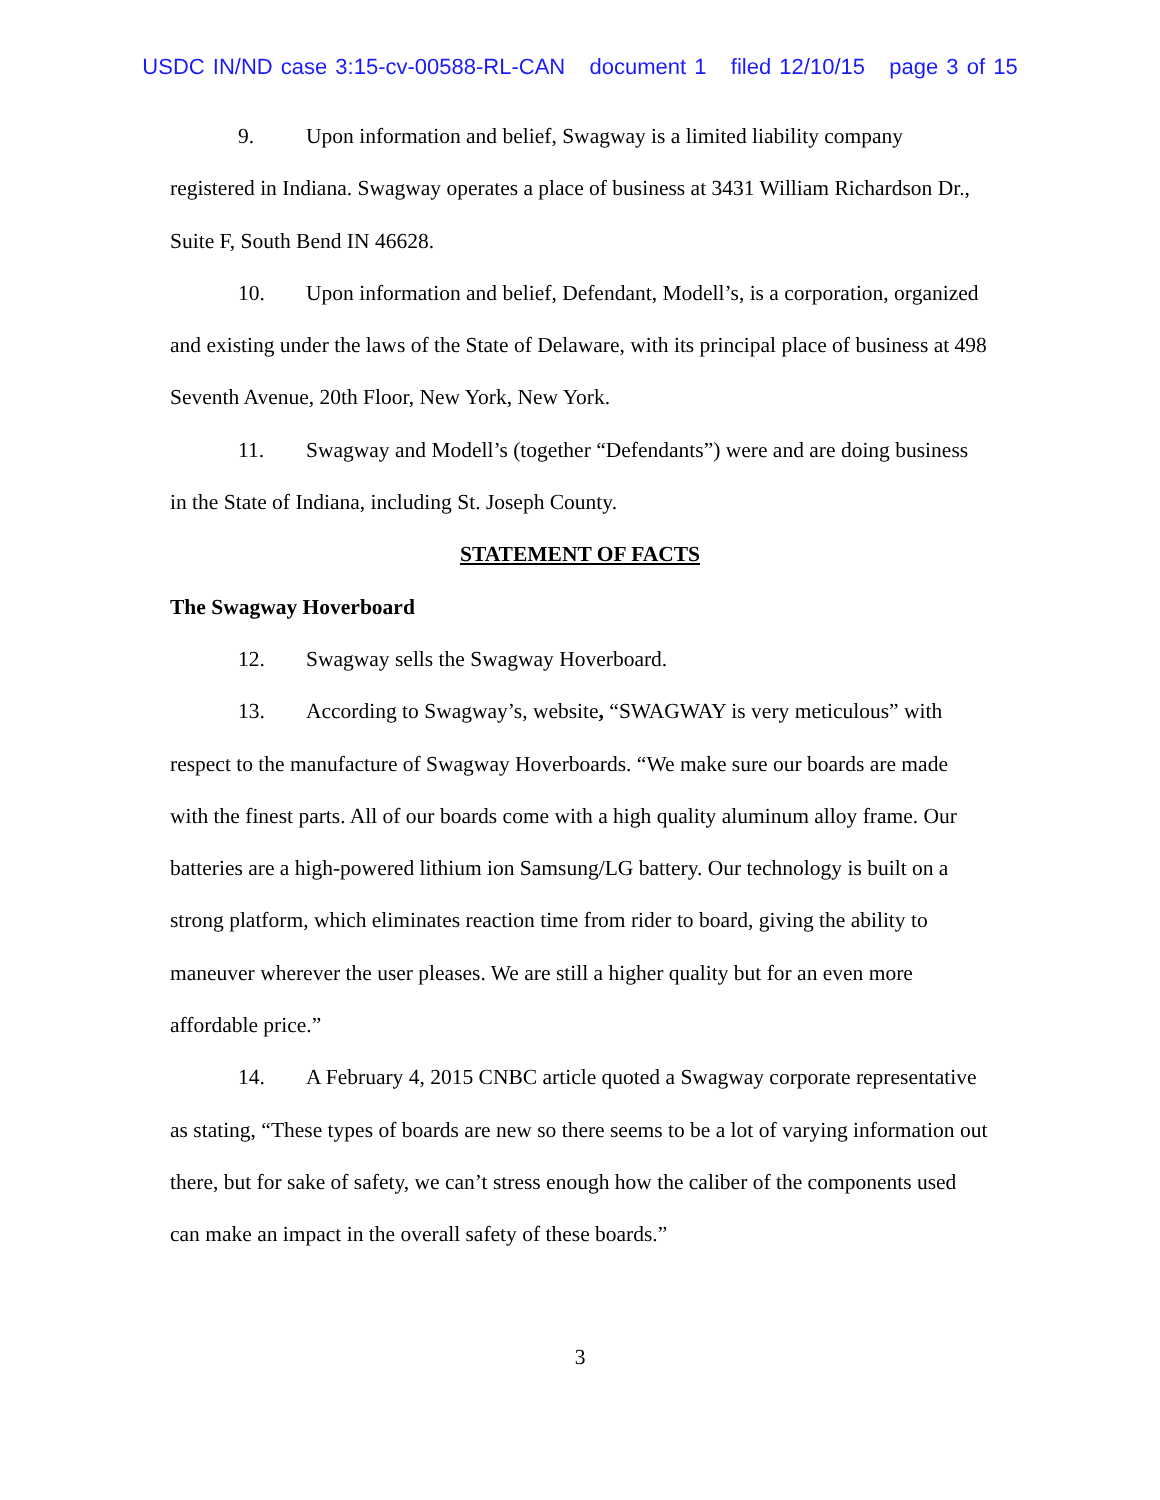USDC IN/ND case 3:15-cv-00588-RL-CAN document 1 filed 12/10/15 page 3 of 15
9. Upon information and belief, Swagway is a limited liability company registered in Indiana. Swagway operates a place of business at 3431 William Richardson Dr., Suite F, South Bend IN 46628.
10. Upon information and belief, Defendant, Modell’s, is a corporation, organized and existing under the laws of the State of Delaware, with its principal place of business at 498 Seventh Avenue, 20th Floor, New York, New York.
11. Swagway and Modell’s (together “Defendants”) were and are doing business in the State of Indiana, including St. Joseph County.
STATEMENT OF FACTS
The Swagway Hoverboard
12. Swagway sells the Swagway Hoverboard.
13. According to Swagway’s, website, “SWAGWAY is very meticulous” with respect to the manufacture of Swagway Hoverboards. “We make sure our boards are made with the finest parts. All of our boards come with a high quality aluminum alloy frame. Our batteries are a high-powered lithium ion Samsung/LG battery. Our technology is built on a strong platform, which eliminates reaction time from rider to board, giving the ability to maneuver wherever the user pleases. We are still a higher quality but for an even more affordable price.”
14. A February 4, 2015 CNBC article quoted a Swagway corporate representative as stating, “These types of boards are new so there seems to be a lot of varying information out there, but for sake of safety, we can’t stress enough how the caliber of the components used can make an impact in the overall safety of these boards.”
3